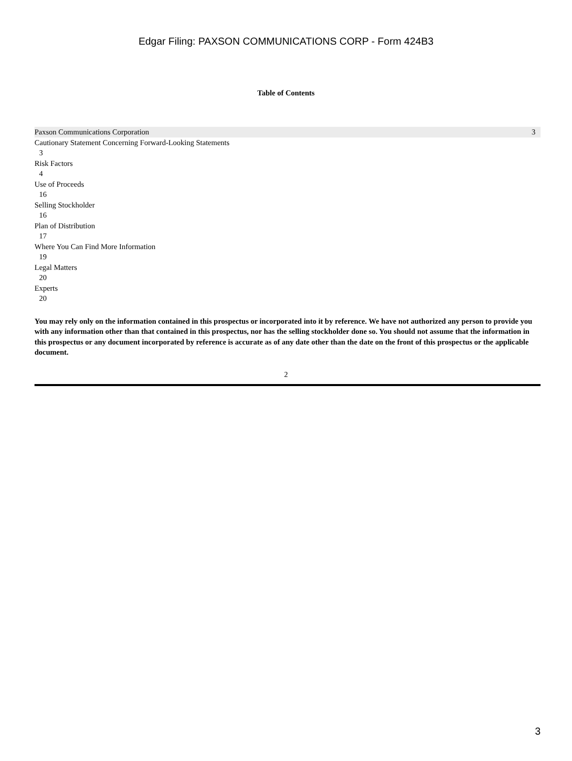Edgar Filing: PAXSON COMMUNICATIONS CORP - Form 424B3
Table of Contents
Paxson Communications Corporation 3
Cautionary Statement Concerning Forward-Looking Statements
3
Risk Factors
4
Use of Proceeds
16
Selling Stockholder
16
Plan of Distribution
17
Where You Can Find More Information
19
Legal Matters
20
Experts
20
You may rely only on the information contained in this prospectus or incorporated into it by reference. We have not authorized any person to provide you with any information other than that contained in this prospectus, nor has the selling stockholder done so. You should not assume that the information in this prospectus or any document incorporated by reference is accurate as of any date other than the date on the front of this prospectus or the applicable document.
2
3